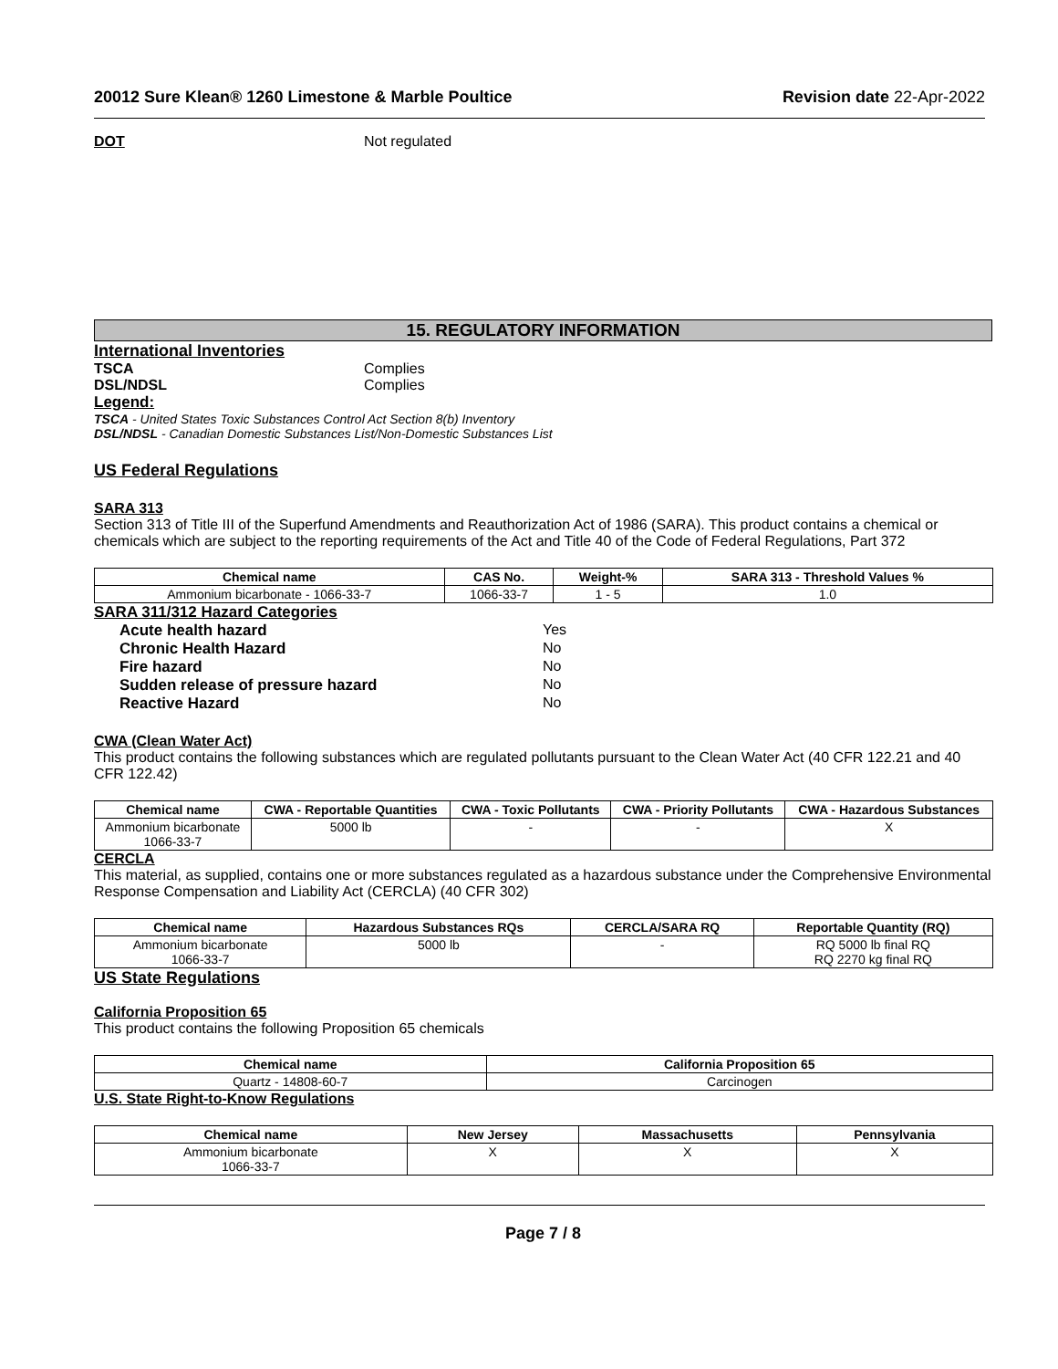20012 Sure Klean® 1260 Limestone & Marble Poultice Revision date 22-Apr-2022
DOT Not regulated
15. REGULATORY INFORMATION
International Inventories
TSCA Complies
DSL/NDSL Complies
Legend:
TSCA - United States Toxic Substances Control Act Section 8(b) Inventory
DSL/NDSL - Canadian Domestic Substances List/Non-Domestic Substances List
US Federal Regulations
SARA 313
Section 313 of Title III of the Superfund Amendments and Reauthorization Act of 1986 (SARA). This product contains a chemical or chemicals which are subject to the reporting requirements of the Act and Title 40 of the Code of Federal Regulations, Part 372
| Chemical name | CAS No. | Weight-% | SARA 313 - Threshold Values % |
| --- | --- | --- | --- |
| Ammonium bicarbonate - 1066-33-7 | 1066-33-7 | 1 - 5 | 1.0 |
SARA 311/312 Hazard Categories
Acute health hazard Yes
Chronic Health Hazard No
Fire hazard No
Sudden release of pressure hazard No
Reactive Hazard No
CWA (Clean Water Act)
This product contains the following substances which are regulated pollutants pursuant to the Clean Water Act (40 CFR 122.21 and 40 CFR 122.42)
| Chemical name | CWA - Reportable Quantities | CWA - Toxic Pollutants | CWA - Priority Pollutants | CWA - Hazardous Substances |
| --- | --- | --- | --- | --- |
| Ammonium bicarbonate 1066-33-7 | 5000 lb | - | - | X |
CERCLA
This material, as supplied, contains one or more substances regulated as a hazardous substance under the Comprehensive Environmental Response Compensation and Liability Act (CERCLA) (40 CFR 302)
| Chemical name | Hazardous Substances RQs | CERCLA/SARA RQ | Reportable Quantity (RQ) |
| --- | --- | --- | --- |
| Ammonium bicarbonate 1066-33-7 | 5000 lb | - | RQ 5000 lb final RQ RQ 2270 kg final RQ |
US State Regulations
California Proposition 65
This product contains the following Proposition 65 chemicals
| Chemical name | California Proposition 65 |
| --- | --- |
| Quartz - 14808-60-7 | Carcinogen |
U.S. State Right-to-Know Regulations
| Chemical name | New Jersey | Massachusetts | Pennsylvania |
| --- | --- | --- | --- |
| Ammonium bicarbonate 1066-33-7 | X | X | X |
Page 7 / 8